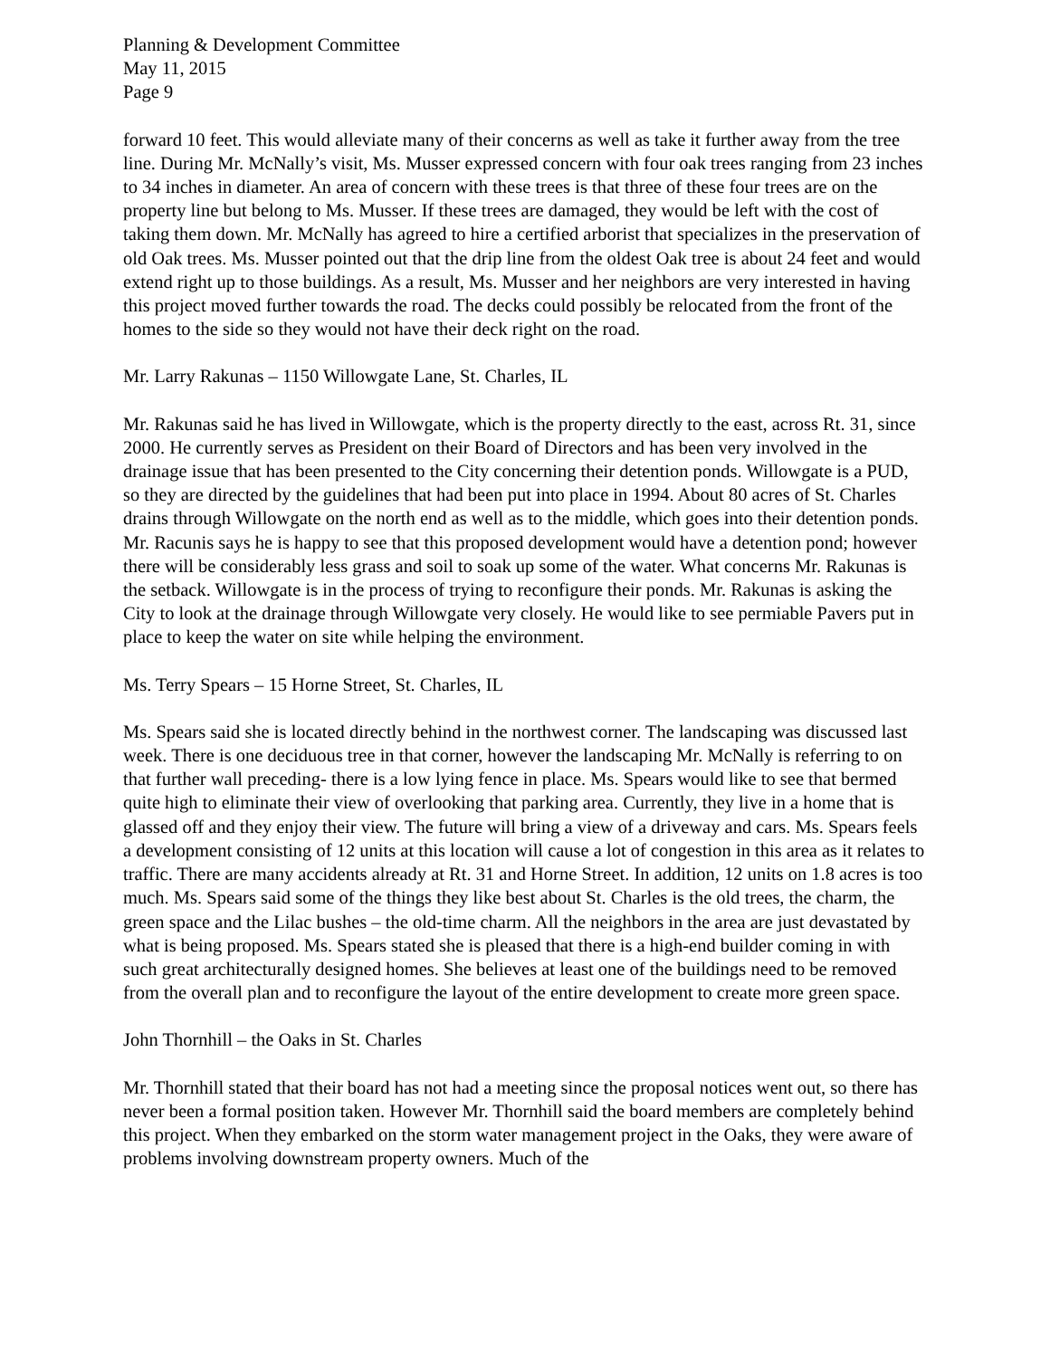Planning & Development Committee
May 11, 2015
Page 9
forward 10 feet. This would alleviate many of their concerns as well as take it further away from the tree line. During Mr. McNally’s visit, Ms. Musser expressed concern with four oak trees ranging from 23 inches to 34 inches in diameter. An area of concern with these trees is that three of these four trees are on the property line but belong to Ms. Musser. If these trees are damaged, they would be left with the cost of taking them down. Mr. McNally has agreed to hire a certified arborist that specializes in the preservation of old Oak trees. Ms. Musser pointed out that the drip line from the oldest Oak tree is about 24 feet and would extend right up to those buildings. As a result, Ms. Musser and her neighbors are very interested in having this project moved further towards the road. The decks could possibly be relocated from the front of the homes to the side so they would not have their deck right on the road.
Mr. Larry Rakunas – 1150 Willowgate Lane, St. Charles, IL
Mr. Rakunas said he has lived in Willowgate, which is the property directly to the east, across Rt. 31, since 2000. He currently serves as President on their Board of Directors and has been very involved in the drainage issue that has been presented to the City concerning their detention ponds. Willowgate is a PUD, so they are directed by the guidelines that had been put into place in 1994. About 80 acres of St. Charles drains through Willowgate on the north end as well as to the middle, which goes into their detention ponds. Mr. Racunis says he is happy to see that this proposed development would have a detention pond; however there will be considerably less grass and soil to soak up some of the water. What concerns Mr. Rakunas is the setback. Willowgate is in the process of trying to reconfigure their ponds. Mr. Rakunas is asking the City to look at the drainage through Willowgate very closely. He would like to see permiable Pavers put in place to keep the water on site while helping the environment.
Ms. Terry Spears – 15 Horne Street, St. Charles, IL
Ms. Spears said she is located directly behind in the northwest corner. The landscaping was discussed last week. There is one deciduous tree in that corner, however the landscaping Mr. McNally is referring to on that further wall preceding- there is a low lying fence in place. Ms. Spears would like to see that bermed quite high to eliminate their view of overlooking that parking area. Currently, they live in a home that is glassed off and they enjoy their view. The future will bring a view of a driveway and cars. Ms. Spears feels a development consisting of 12 units at this location will cause a lot of congestion in this area as it relates to traffic. There are many accidents already at Rt. 31 and Horne Street. In addition, 12 units on 1.8 acres is too much. Ms. Spears said some of the things they like best about St. Charles is the old trees, the charm, the green space and the Lilac bushes – the old-time charm. All the neighbors in the area are just devastated by what is being proposed. Ms. Spears stated she is pleased that there is a high-end builder coming in with such great architecturally designed homes. She believes at least one of the buildings need to be removed from the overall plan and to reconfigure the layout of the entire development to create more green space.
John Thornhill – the Oaks in St. Charles
Mr. Thornhill stated that their board has not had a meeting since the proposal notices went out, so there has never been a formal position taken. However Mr. Thornhill said the board members are completely behind this project. When they embarked on the storm water management project in the Oaks, they were aware of problems involving downstream property owners. Much of the